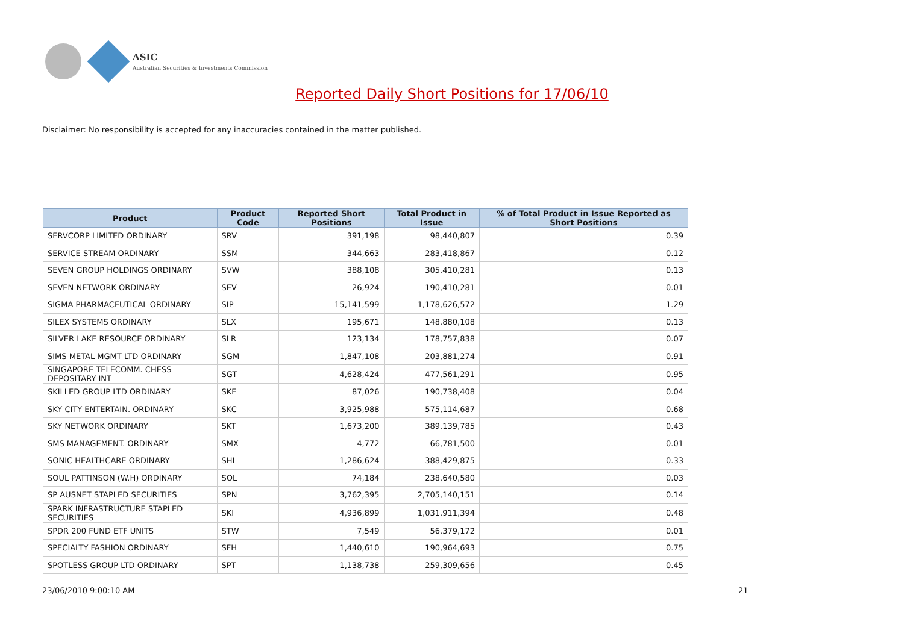ASIC
Australian Securities & Investments Commission
Reported Daily Short Positions for 17/06/10
Disclaimer: No responsibility is accepted for any inaccuracies contained in the matter published.
| Product | Product Code | Reported Short Positions | Total Product in Issue | % of Total Product in Issue Reported as Short Positions |
| --- | --- | --- | --- | --- |
| SERVCORP LIMITED ORDINARY | SRV | 391,198 | 98,440,807 | 0.39 |
| SERVICE STREAM ORDINARY | SSM | 344,663 | 283,418,867 | 0.12 |
| SEVEN GROUP HOLDINGS ORDINARY | SVW | 388,108 | 305,410,281 | 0.13 |
| SEVEN NETWORK ORDINARY | SEV | 26,924 | 190,410,281 | 0.01 |
| SIGMA PHARMACEUTICAL ORDINARY | SIP | 15,141,599 | 1,178,626,572 | 1.29 |
| SILEX SYSTEMS ORDINARY | SLX | 195,671 | 148,880,108 | 0.13 |
| SILVER LAKE RESOURCE ORDINARY | SLR | 123,134 | 178,757,838 | 0.07 |
| SIMS METAL MGMT LTD ORDINARY | SGM | 1,847,108 | 203,881,274 | 0.91 |
| SINGAPORE TELECOMM. CHESS DEPOSITARY INT | SGT | 4,628,424 | 477,561,291 | 0.95 |
| SKILLED GROUP LTD ORDINARY | SKE | 87,026 | 190,738,408 | 0.04 |
| SKY CITY ENTERTAIN. ORDINARY | SKC | 3,925,988 | 575,114,687 | 0.68 |
| SKY NETWORK ORDINARY | SKT | 1,673,200 | 389,139,785 | 0.43 |
| SMS MANAGEMENT. ORDINARY | SMX | 4,772 | 66,781,500 | 0.01 |
| SONIC HEALTHCARE ORDINARY | SHL | 1,286,624 | 388,429,875 | 0.33 |
| SOUL PATTINSON (W.H) ORDINARY | SOL | 74,184 | 238,640,580 | 0.03 |
| SP AUSNET STAPLED SECURITIES | SPN | 3,762,395 | 2,705,140,151 | 0.14 |
| SPARK INFRASTRUCTURE STAPLED SECURITIES | SKI | 4,936,899 | 1,031,911,394 | 0.48 |
| SPDR 200 FUND ETF UNITS | STW | 7,549 | 56,379,172 | 0.01 |
| SPECIALTY FASHION ORDINARY | SFH | 1,440,610 | 190,964,693 | 0.75 |
| SPOTLESS GROUP LTD ORDINARY | SPT | 1,138,738 | 259,309,656 | 0.45 |
23/06/2010 9:00:10 AM 21